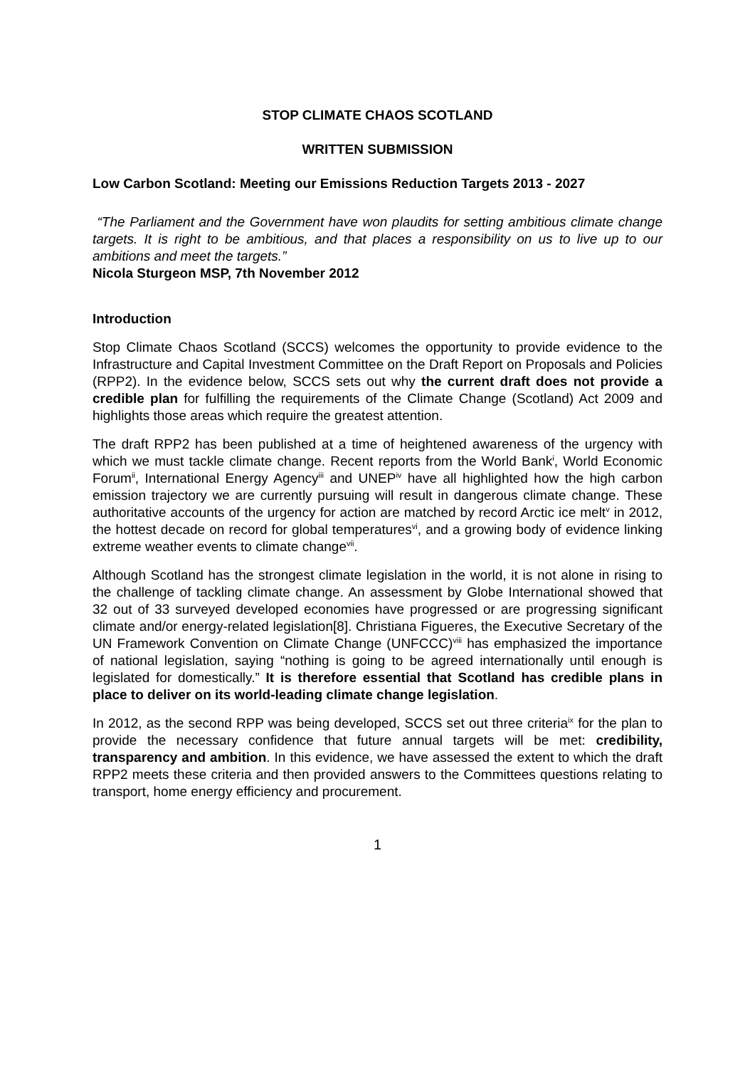STOP CLIMATE CHAOS SCOTLAND
WRITTEN SUBMISSION
Low Carbon Scotland: Meeting our Emissions Reduction Targets 2013 - 2027
“The Parliament and the Government have won plaudits for setting ambitious climate change targets. It is right to be ambitious, and that places a responsibility on us to live up to our ambitions and meet the targets.”
Nicola Sturgeon MSP, 7th November 2012
Introduction
Stop Climate Chaos Scotland (SCCS) welcomes the opportunity to provide evidence to the Infrastructure and Capital Investment Committee on the Draft Report on Proposals and Policies (RPP2). In the evidence below, SCCS sets out why the current draft does not provide a credible plan for fulfilling the requirements of the Climate Change (Scotland) Act 2009 and highlights those areas which require the greatest attention.
The draft RPP2 has been published at a time of heightened awareness of the urgency with which we must tackle climate change. Recent reports from the World Bank<sup>i</sup>, World Economic Forum<sup>ii</sup>, International Energy Agency<sup>iii</sup> and UNEP<sup>iv</sup> have all highlighted how the high carbon emission trajectory we are currently pursuing will result in dangerous climate change. These authoritative accounts of the urgency for action are matched by record Arctic ice melt<sup>v</sup> in 2012, the hottest decade on record for global temperatures<sup>vi</sup>, and a growing body of evidence linking extreme weather events to climate change<sup>vii</sup>.
Although Scotland has the strongest climate legislation in the world, it is not alone in rising to the challenge of tackling climate change. An assessment by Globe International showed that 32 out of 33 surveyed developed economies have progressed or are progressing significant climate and/or energy-related legislation[8]. Christiana Figueres, the Executive Secretary of the UN Framework Convention on Climate Change (UNFCCC)<sup>viii</sup> has emphasized the importance of national legislation, saying “nothing is going to be agreed internationally until enough is legislated for domestically.” It is therefore essential that Scotland has credible plans in place to deliver on its world-leading climate change legislation.
In 2012, as the second RPP was being developed, SCCS set out three criteria<sup>ix</sup> for the plan to provide the necessary confidence that future annual targets will be met: credibility, transparency and ambition. In this evidence, we have assessed the extent to which the draft RPP2 meets these criteria and then provided answers to the Committees questions relating to transport, home energy efficiency and procurement.
1